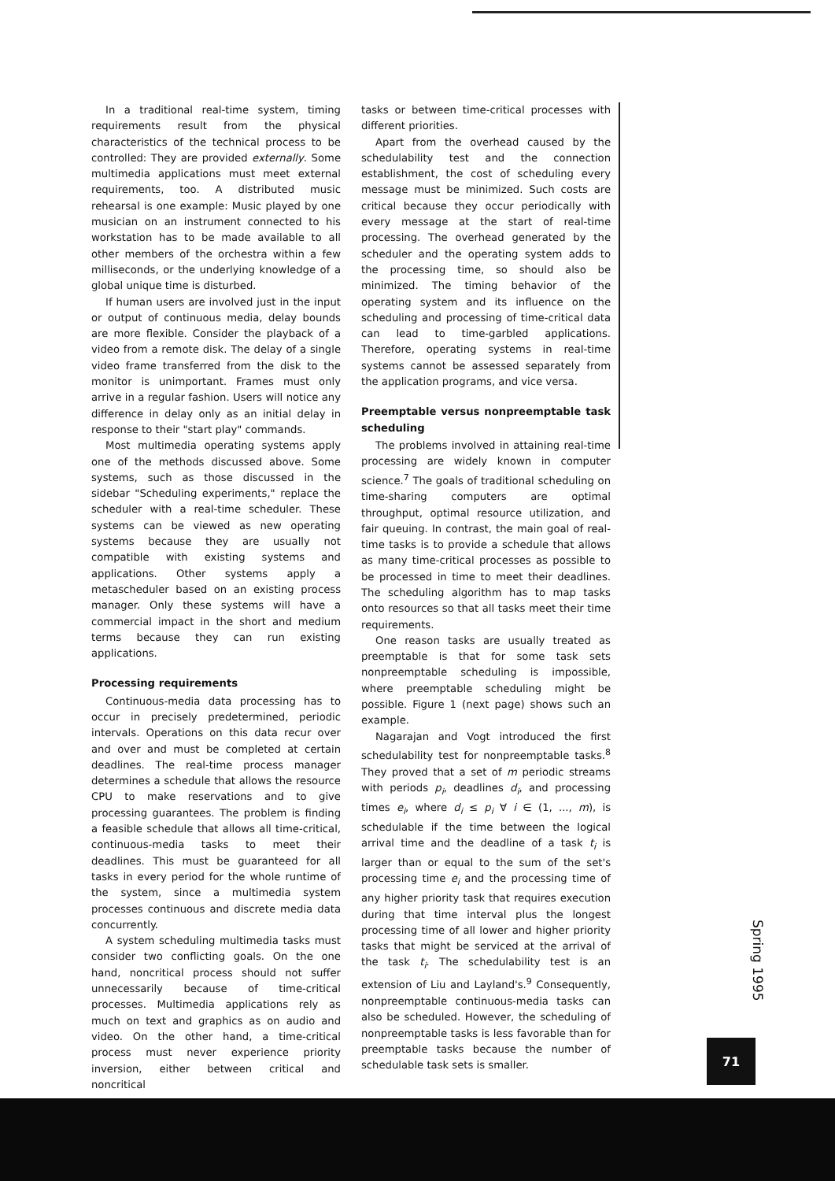In a traditional real-time system, timing requirements result from the physical characteristics of the technical process to be controlled: They are provided externally. Some multimedia applications must meet external requirements, too. A distributed music rehearsal is one example: Music played by one musician on an instrument connected to his workstation has to be made available to all other members of the orchestra within a few milliseconds, or the underlying knowledge of a global unique time is disturbed.
If human users are involved just in the input or output of continuous media, delay bounds are more flexible. Consider the playback of a video from a remote disk. The delay of a single video frame transferred from the disk to the monitor is unimportant. Frames must only arrive in a regular fashion. Users will notice any difference in delay only as an initial delay in response to their "start play" commands.
Most multimedia operating systems apply one of the methods discussed above. Some systems, such as those discussed in the sidebar "Scheduling experiments," replace the scheduler with a real-time scheduler. These systems can be viewed as new operating systems because they are usually not compatible with existing systems and applications. Other systems apply a metascheduler based on an existing process manager. Only these systems will have a commercial impact in the short and medium terms because they can run existing applications.
Processing requirements
Continuous-media data processing has to occur in precisely predetermined, periodic intervals. Operations on this data recur over and over and must be completed at certain deadlines. The real-time process manager determines a schedule that allows the resource CPU to make reservations and to give processing guarantees. The problem is finding a feasible schedule that allows all time-critical, continuous-media tasks to meet their deadlines. This must be guaranteed for all tasks in every period for the whole runtime of the system, since a multimedia system processes continuous and discrete media data concurrently.
A system scheduling multimedia tasks must consider two conflicting goals. On the one hand, noncritical process should not suffer unnecessarily because of time-critical processes. Multimedia applications rely as much on text and graphics as on audio and video. On the other hand, a time-critical process must never experience priority inversion, either between critical and noncritical
tasks or between time-critical processes with different priorities.
Apart from the overhead caused by the schedulability test and the connection establishment, the cost of scheduling every message must be minimized. Such costs are critical because they occur periodically with every message at the start of real-time processing. The overhead generated by the scheduler and the operating system adds to the processing time, so should also be minimized. The timing behavior of the operating system and its influence on the scheduling and processing of time-critical data can lead to time-garbled applications. Therefore, operating systems in real-time systems cannot be assessed separately from the application programs, and vice versa.
Preemptable versus nonpreemptable task scheduling
The problems involved in attaining real-time processing are widely known in computer science.<sup>7</sup> The goals of traditional scheduling on time-sharing computers are optimal throughput, optimal resource utilization, and fair queuing. In contrast, the main goal of real-time tasks is to provide a schedule that allows as many time-critical processes as possible to be processed in time to meet their deadlines. The scheduling algorithm has to map tasks onto resources so that all tasks meet their time requirements.
One reason tasks are usually treated as preemptable is that for some task sets nonpreemptable scheduling is impossible, where preemptable scheduling might be possible. Figure 1 (next page) shows such an example.
Nagarajan and Vogt introduced the first schedulability test for nonpreemptable tasks.<sup>8</sup> They proved that a set of m periodic streams with periods p<sub>i</sub>, deadlines d<sub>i</sub>, and processing times e<sub>i</sub>, where d<sub>i</sub> ≤ p<sub>i</sub> ∀ i ∈ (1, ..., m), is schedulable if the time between the logical arrival time and the deadline of a task t<sub>i</sub> is larger than or equal to the sum of the set's processing time e<sub>i</sub> and the processing time of any higher priority task that requires execution during that time interval plus the longest processing time of all lower and higher priority tasks that might be serviced at the arrival of the task t<sub>i</sub>. The schedulability test is an extension of Liu and Layland's.<sup>9</sup> Consequently, nonpreemptable continuous-media tasks can also be scheduled. However, the scheduling of nonpreemptable tasks is less favorable than for preemptable tasks because the number of schedulable task sets is smaller.
Spring 1995
71